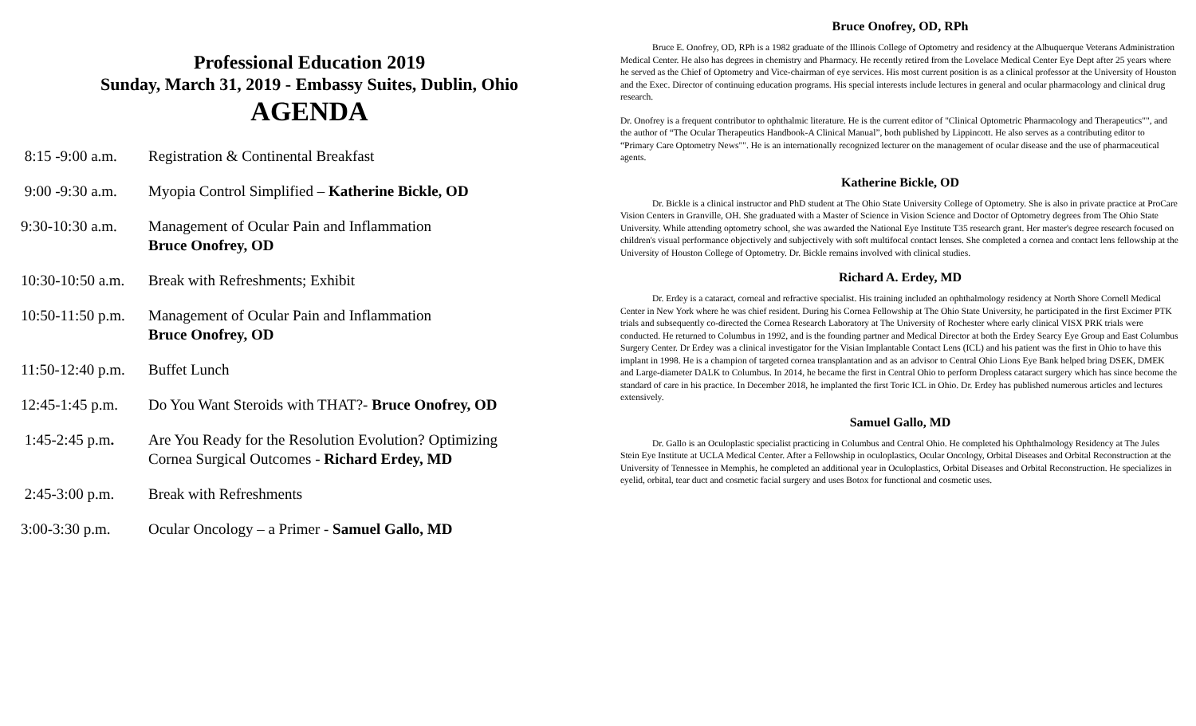Professional Education 2019
Sunday, March 31, 2019 - Embassy Suites, Dublin, Ohio
AGENDA
8:15 -9:00 a.m.
Registration & Continental Breakfast
9:00 -9:30 a.m.
Myopia Control Simplified – Katherine Bickle, OD
9:30-10:30 a.m.
Management of Ocular Pain and Inflammation
Bruce Onofrey, OD
10:30-10:50 a.m.
Break with Refreshments; Exhibit
10:50-11:50 p.m.
Management of Ocular Pain and Inflammation
Bruce Onofrey, OD
11:50-12:40 p.m.
Buffet Lunch
12:45-1:45 p.m.
Do You Want Steroids with THAT?- Bruce Onofrey, OD
1:45-2:45 p.m. Are You Ready for the Resolution Evolution? Optimizing
Cornea Surgical Outcomes - Richard Erdey, MD
2:45-3:00 p.m. Break with Refreshments
3:00-3:30 p.m. Ocular Oncology – a Primer - Samuel Gallo, MD
Bruce Onofrey, OD, RPh
Bruce E. Onofrey, OD, RPh is a 1982 graduate of the Illinois College of Optometry and residency at the Albuquerque Veterans Administration Medical Center. He also has degrees in chemistry and Pharmacy. He recently retired from the Lovelace Medical Center Eye Dept after 25 years where he served as the Chief of Optometry and Vice-chairman of eye services. His most current position is as a clinical professor at the University of Houston and the Exec. Director of continuing education programs. His special interests include lectures in general and ocular pharmacology and clinical drug research.
Dr. Onofrey is a frequent contributor to ophthalmic literature. He is the current editor of "Clinical Optometric Pharmacology and Therapeutics"", and the author of “The Ocular Therapeutics Handbook-A Clinical Manual”, both published by Lippincott. He also serves as a contributing editor to “Primary Care Optometry News"". He is an internationally recognized lecturer on the management of ocular disease and the use of pharmaceutical agents.
Katherine Bickle, OD
Dr. Bickle is a clinical instructor and PhD student at The Ohio State University College of Optometry. She is also in private practice at ProCare Vision Centers in Granville, OH. She graduated with a Master of Science in Vision Science and Doctor of Optometry degrees from The Ohio State University. While attending optometry school, she was awarded the National Eye Institute T35 research grant. Her master's degree research focused on children's visual performance objectively and subjectively with soft multifocal contact lenses. She completed a cornea and contact lens fellowship at the University of Houston College of Optometry. Dr. Bickle remains involved with clinical studies.
Richard A. Erdey, MD
Dr. Erdey is a cataract, corneal and refractive specialist. His training included an ophthalmology residency at North Shore Cornell Medical Center in New York where he was chief resident. During his Cornea Fellowship at The Ohio State University, he participated in the first Excimer PTK trials and subsequently co-directed the Cornea Research Laboratory at The University of Rochester where early clinical VISX PRK trials were conducted. He returned to Columbus in 1992, and is the founding partner and Medical Director at both the Erdey Searcy Eye Group and East Columbus Surgery Center. Dr Erdey was a clinical investigator for the Visian Implantable Contact Lens (ICL) and his patient was the first in Ohio to have this implant in 1998. He is a champion of targeted cornea transplantation and as an advisor to Central Ohio Lions Eye Bank helped bring DSEK, DMEK and Large-diameter DALK to Columbus. In 2014, he became the first in Central Ohio to perform Dropless cataract surgery which has since become the standard of care in his practice. In December 2018, he implanted the first Toric ICL in Ohio. Dr. Erdey has published numerous articles and lectures extensively.
Samuel Gallo, MD
Dr. Gallo is an Oculoplastic specialist practicing in Columbus and Central Ohio. He completed his Ophthalmology Residency at The Jules Stein Eye Institute at UCLA Medical Center. After a Fellowship in oculoplastics, Ocular Oncology, Orbital Diseases and Orbital Reconstruction at the University of Tennessee in Memphis, he completed an additional year in Oculoplastics, Orbital Diseases and Orbital Reconstruction. He specializes in eyelid, orbital, tear duct and cosmetic facial surgery and uses Botox for functional and cosmetic uses.